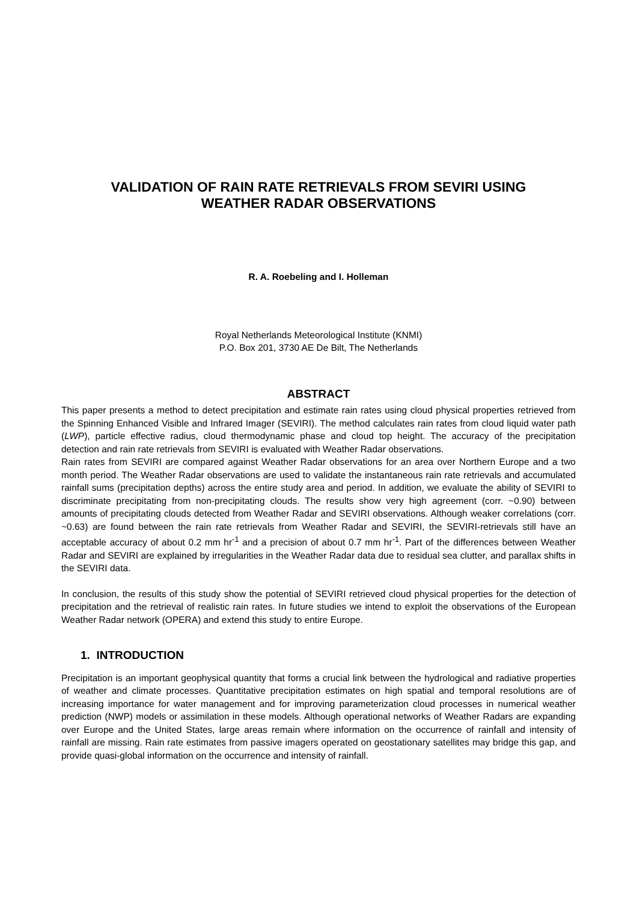VALIDATION OF RAIN RATE RETRIEVALS FROM SEVIRI USING
WEATHER RADAR OBSERVATIONS
R. A. Roebeling and I. Holleman
Royal Netherlands Meteorological Institute (KNMI)
P.O. Box 201, 3730 AE De Bilt, The Netherlands
ABSTRACT
This paper presents a method to detect precipitation and estimate rain rates using cloud physical properties retrieved from the Spinning Enhanced Visible and Infrared Imager (SEVIRI). The method calculates rain rates from cloud liquid water path (LWP), particle effective radius, cloud thermodynamic phase and cloud top height. The accuracy of the precipitation detection and rain rate retrievals from SEVIRI is evaluated with Weather Radar observations.
Rain rates from SEVIRI are compared against Weather Radar observations for an area over Northern Europe and a two month period. The Weather Radar observations are used to validate the instantaneous rain rate retrievals and accumulated rainfall sums (precipitation depths) across the entire study area and period. In addition, we evaluate the ability of SEVIRI to discriminate precipitating from non-precipitating clouds. The results show very high agreement (corr. ~0.90) between amounts of precipitating clouds detected from Weather Radar and SEVIRI observations. Although weaker correlations (corr. ~0.63) are found between the rain rate retrievals from Weather Radar and SEVIRI, the SEVIRI-retrievals still have an acceptable accuracy of about 0.2 mm hr<sup>-1</sup> and a precision of about 0.7 mm hr<sup>-1</sup>. Part of the differences between Weather Radar and SEVIRI are explained by irregularities in the Weather Radar data due to residual sea clutter, and parallax shifts in the SEVIRI data.
In conclusion, the results of this study show the potential of SEVIRI retrieved cloud physical properties for the detection of precipitation and the retrieval of realistic rain rates. In future studies we intend to exploit the observations of the European Weather Radar network (OPERA) and extend this study to entire Europe.
1. INTRODUCTION
Precipitation is an important geophysical quantity that forms a crucial link between the hydrological and radiative properties of weather and climate processes. Quantitative precipitation estimates on high spatial and temporal resolutions are of increasing importance for water management and for improving parameterization cloud processes in numerical weather prediction (NWP) models or assimilation in these models. Although operational networks of Weather Radars are expanding over Europe and the United States, large areas remain where information on the occurrence of rainfall and intensity of rainfall are missing. Rain rate estimates from passive imagers operated on geostationary satellites may bridge this gap, and provide quasi-global information on the occurrence and intensity of rainfall.